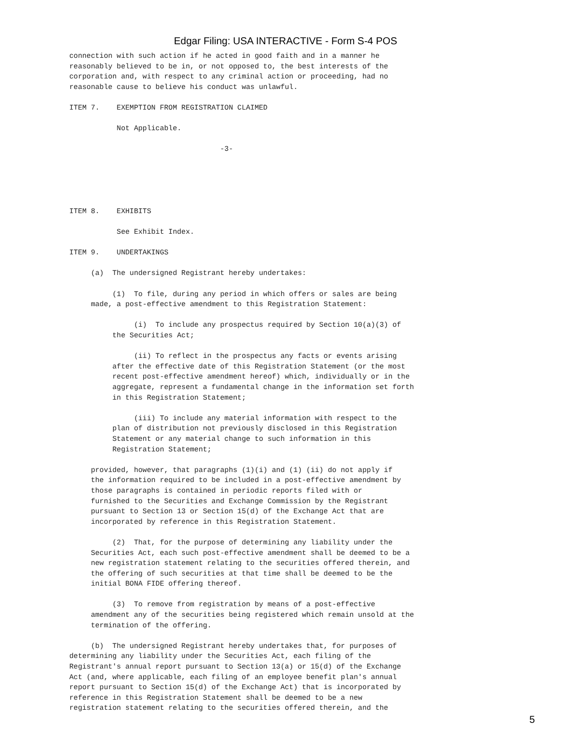Edgar Filing: USA INTERACTIVE - Form S-4 POS
connection with such action if he acted in good faith and in a manner he
reasonably believed to be in, or not opposed to, the best interests of the
corporation and, with respect to any criminal action or proceeding, had no
reasonable cause to believe his conduct was unlawful.

ITEM 7.    EXEMPTION FROM REGISTRATION CLAIMED

           Not Applicable.

                                   -3-





ITEM 8.    EXHIBITS

           See Exhibit Index.

ITEM 9.    UNDERTAKINGS

     (a)  The undersigned Registrant hereby undertakes:

          (1)  To file, during any period in which offers or sales are being
     made, a post-effective amendment to this Registration Statement:

               (i)  To include any prospectus required by Section 10(a)(3) of
          the Securities Act;

               (ii) To reflect in the prospectus any facts or events arising
          after the effective date of this Registration Statement (or the most
          recent post-effective amendment hereof) which, individually or in the
          aggregate, represent a fundamental change in the information set forth
          in this Registration Statement;

               (iii) To include any material information with respect to the
          plan of distribution not previously disclosed in this Registration
          Statement or any material change to such information in this
          Registration Statement;

     provided, however, that paragraphs (1)(i) and (1) (ii) do not apply if
     the information required to be included in a post-effective amendment by
     those paragraphs is contained in periodic reports filed with or
     furnished to the Securities and Exchange Commission by the Registrant
     pursuant to Section 13 or Section 15(d) of the Exchange Act that are
     incorporated by reference in this Registration Statement.

          (2)  That, for the purpose of determining any liability under the
     Securities Act, each such post-effective amendment shall be deemed to be a
     new registration statement relating to the securities offered therein, and
     the offering of such securities at that time shall be deemed to be the
     initial BONA FIDE offering thereof.

          (3)  To remove from registration by means of a post-effective
     amendment any of the securities being registered which remain unsold at the
     termination of the offering.

     (b)  The undersigned Registrant hereby undertakes that, for purposes of
determining any liability under the Securities Act, each filing of the
Registrant's annual report pursuant to Section 13(a) or 15(d) of the Exchange
Act (and, where applicable, each filing of an employee benefit plan's annual
report pursuant to Section 15(d) of the Exchange Act) that is incorporated by
reference in this Registration Statement shall be deemed to be a new
registration statement relating to the securities offered therein, and the
5